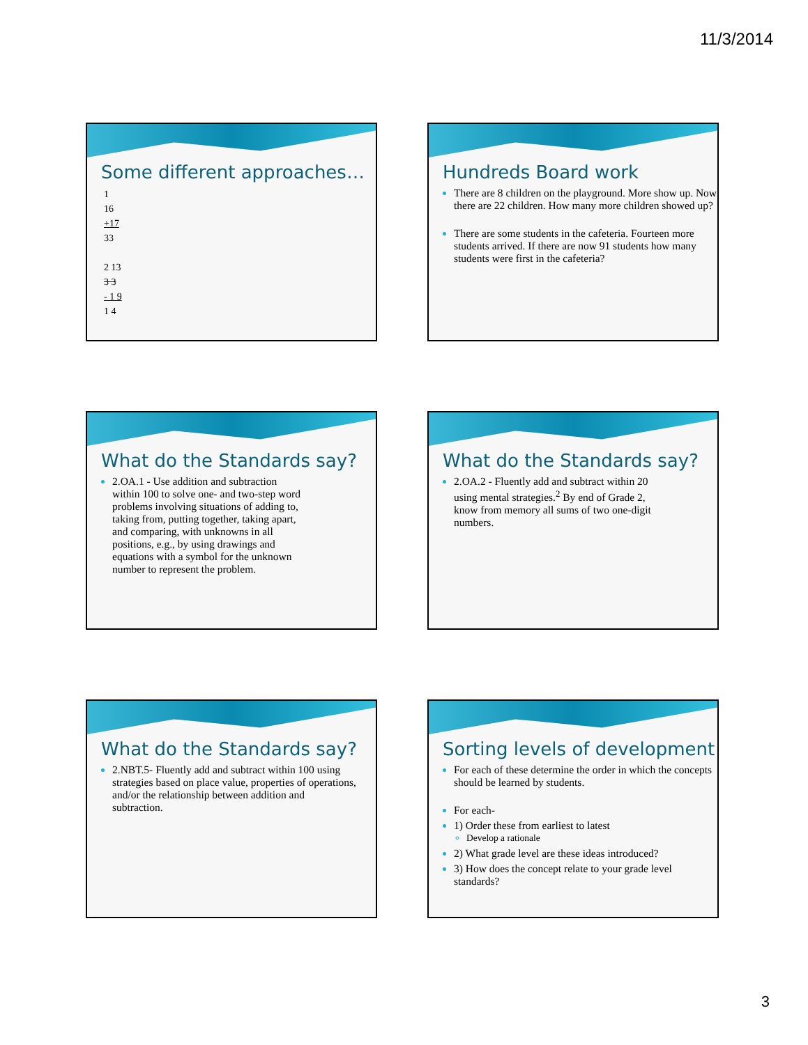11/3/2014
Some different approaches…
1
16
+17
33
2 13
3 3
- 1 9
1 4
Hundreds Board work
There are 8 children on the playground. More show up. Now there are 22 children. How many more children showed up?
There are some students in the cafeteria. Fourteen more students arrived. If there are now 91 students how many students were first in the cafeteria?
What do the Standards say?
2.OA.1 - Use addition and subtraction within 100 to solve one- and two-step word problems involving situations of adding to, taking from, putting together, taking apart, and comparing, with unknowns in all positions, e.g., by using drawings and equations with a symbol for the unknown number to represent the problem.
What do the Standards say?
2.OA.2 - Fluently add and subtract within 20 using mental strategies.<sup>2</sup> By end of Grade 2, know from memory all sums of two one-digit numbers.
What do the Standards say?
2.NBT.5- Fluently add and subtract within 100 using strategies based on place value, properties of operations, and/or the relationship between addition and subtraction.
Sorting levels of development
For each of these determine the order in which the concepts should be learned by students.
For each-
1) Order these from earliest to latest
Develop a rationale
2) What grade level are these ideas introduced?
3) How does the concept relate to your grade level standards?
3